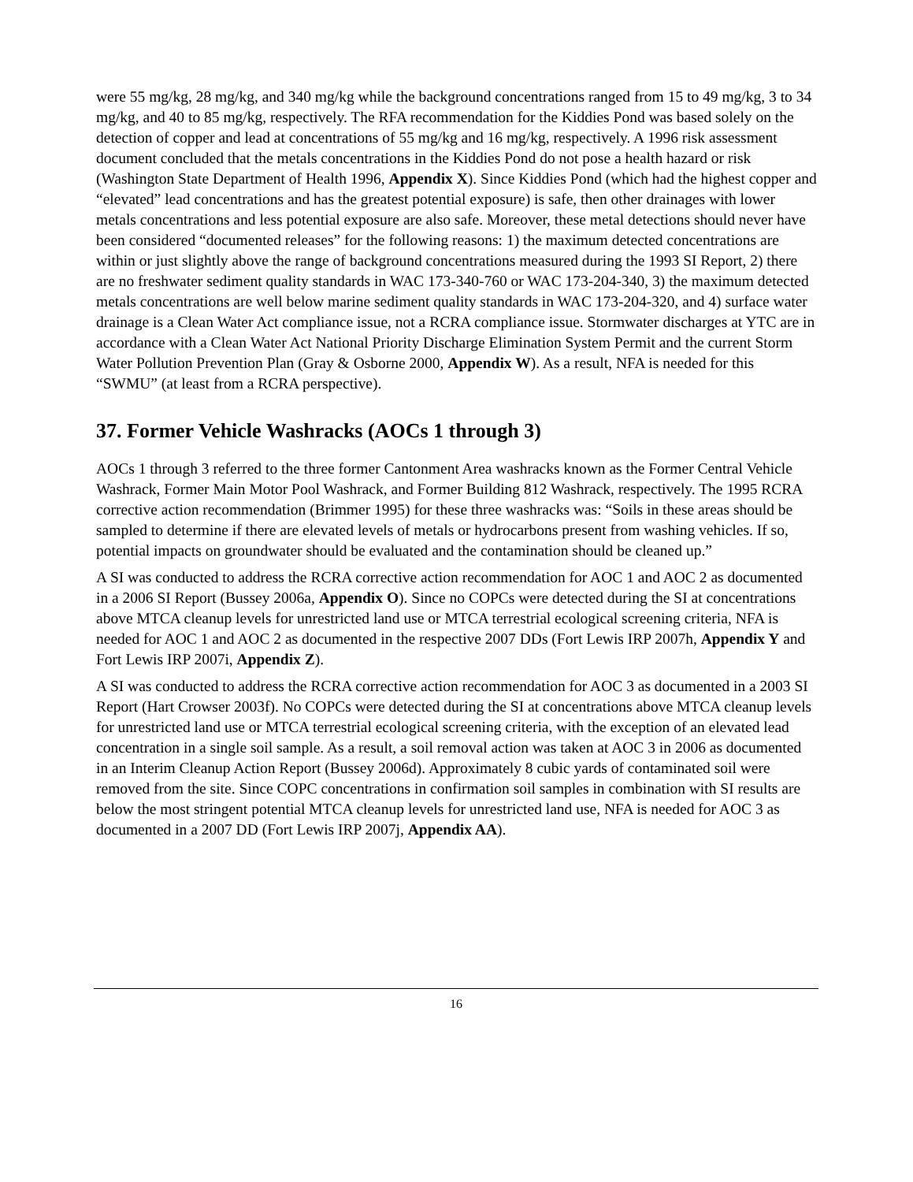were 55 mg/kg, 28 mg/kg, and 340 mg/kg while the background concentrations ranged from 15 to 49 mg/kg, 3 to 34 mg/kg, and 40 to 85 mg/kg, respectively. The RFA recommendation for the Kiddies Pond was based solely on the detection of copper and lead at concentrations of 55 mg/kg and 16 mg/kg, respectively. A 1996 risk assessment document concluded that the metals concentrations in the Kiddies Pond do not pose a health hazard or risk (Washington State Department of Health 1996, Appendix X). Since Kiddies Pond (which had the highest copper and “elevated” lead concentrations and has the greatest potential exposure) is safe, then other drainages with lower metals concentrations and less potential exposure are also safe. Moreover, these metal detections should never have been considered “documented releases” for the following reasons: 1) the maximum detected concentrations are within or just slightly above the range of background concentrations measured during the 1993 SI Report, 2) there are no freshwater sediment quality standards in WAC 173-340-760 or WAC 173-204-340, 3) the maximum detected metals concentrations are well below marine sediment quality standards in WAC 173-204-320, and 4) surface water drainage is a Clean Water Act compliance issue, not a RCRA compliance issue. Stormwater discharges at YTC are in accordance with a Clean Water Act National Priority Discharge Elimination System Permit and the current Storm Water Pollution Prevention Plan (Gray & Osborne 2000, Appendix W). As a result, NFA is needed for this “SWMU” (at least from a RCRA perspective).
37. Former Vehicle Washracks (AOCs 1 through 3)
AOCs 1 through 3 referred to the three former Cantonment Area washracks known as the Former Central Vehicle Washrack, Former Main Motor Pool Washrack, and Former Building 812 Washrack, respectively. The 1995 RCRA corrective action recommendation (Brimmer 1995) for these three washracks was: “Soils in these areas should be sampled to determine if there are elevated levels of metals or hydrocarbons present from washing vehicles. If so, potential impacts on groundwater should be evaluated and the contamination should be cleaned up.”
A SI was conducted to address the RCRA corrective action recommendation for AOC 1 and AOC 2 as documented in a 2006 SI Report (Bussey 2006a, Appendix O). Since no COPCs were detected during the SI at concentrations above MTCA cleanup levels for unrestricted land use or MTCA terrestrial ecological screening criteria, NFA is needed for AOC 1 and AOC 2 as documented in the respective 2007 DDs (Fort Lewis IRP 2007h, Appendix Y and Fort Lewis IRP 2007i, Appendix Z).
A SI was conducted to address the RCRA corrective action recommendation for AOC 3 as documented in a 2003 SI Report (Hart Crowser 2003f). No COPCs were detected during the SI at concentrations above MTCA cleanup levels for unrestricted land use or MTCA terrestrial ecological screening criteria, with the exception of an elevated lead concentration in a single soil sample. As a result, a soil removal action was taken at AOC 3 in 2006 as documented in an Interim Cleanup Action Report (Bussey 2006d). Approximately 8 cubic yards of contaminated soil were removed from the site. Since COPC concentrations in confirmation soil samples in combination with SI results are below the most stringent potential MTCA cleanup levels for unrestricted land use, NFA is needed for AOC 3 as documented in a 2007 DD (Fort Lewis IRP 2007j, Appendix AA).
16